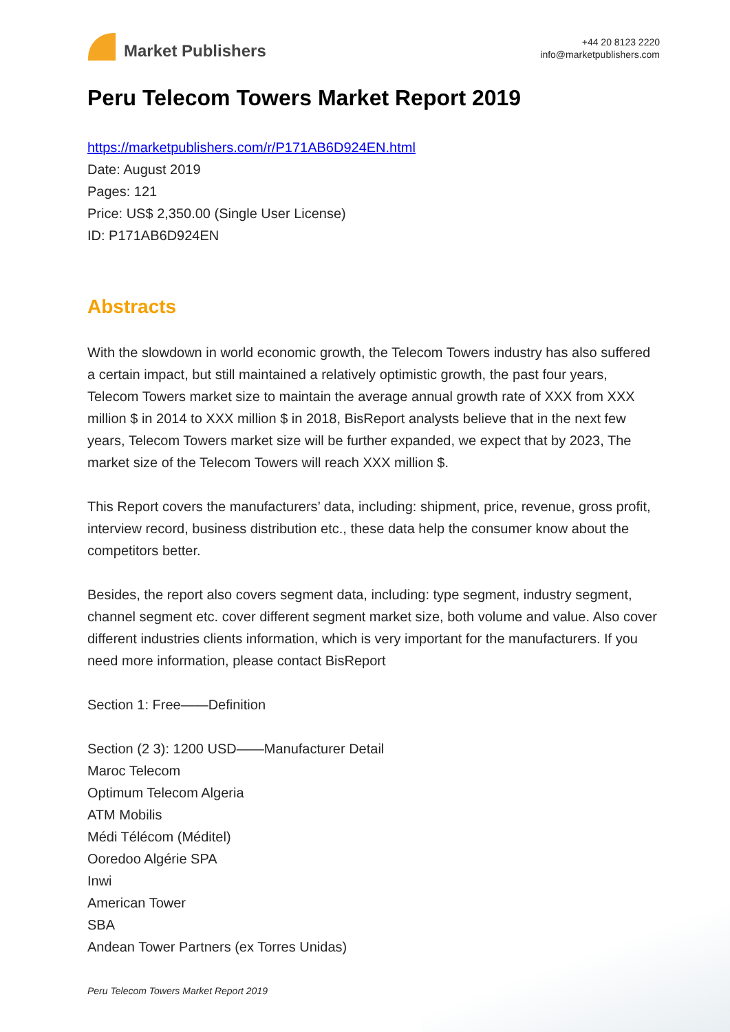Market Publishers
+44 20 8123 2220
info@marketpublishers.com
Peru Telecom Towers Market Report 2019
https://marketpublishers.com/r/P171AB6D924EN.html
Date: August 2019
Pages: 121
Price: US$ 2,350.00 (Single User License)
ID: P171AB6D924EN
Abstracts
With the slowdown in world economic growth, the Telecom Towers industry has also suffered a certain impact, but still maintained a relatively optimistic growth, the past four years, Telecom Towers market size to maintain the average annual growth rate of XXX from XXX million $ in 2014 to XXX million $ in 2018, BisReport analysts believe that in the next few years, Telecom Towers market size will be further expanded, we expect that by 2023, The market size of the Telecom Towers will reach XXX million $.
This Report covers the manufacturers’ data, including: shipment, price, revenue, gross profit, interview record, business distribution etc., these data help the consumer know about the competitors better.
Besides, the report also covers segment data, including: type segment, industry segment, channel segment etc. cover different segment market size, both volume and value. Also cover different industries clients information, which is very important for the manufacturers. If you need more information, please contact BisReport
Section 1: Free——Definition
Section (2 3): 1200 USD——Manufacturer Detail
Maroc Telecom
Optimum Telecom Algeria
ATM Mobilis
Médi Télécom (Méditel)
Ooredoo Algérie SPA
Inwi
American Tower
SBA
Andean Tower Partners (ex Torres Unidas)
Peru Telecom Towers Market Report 2019